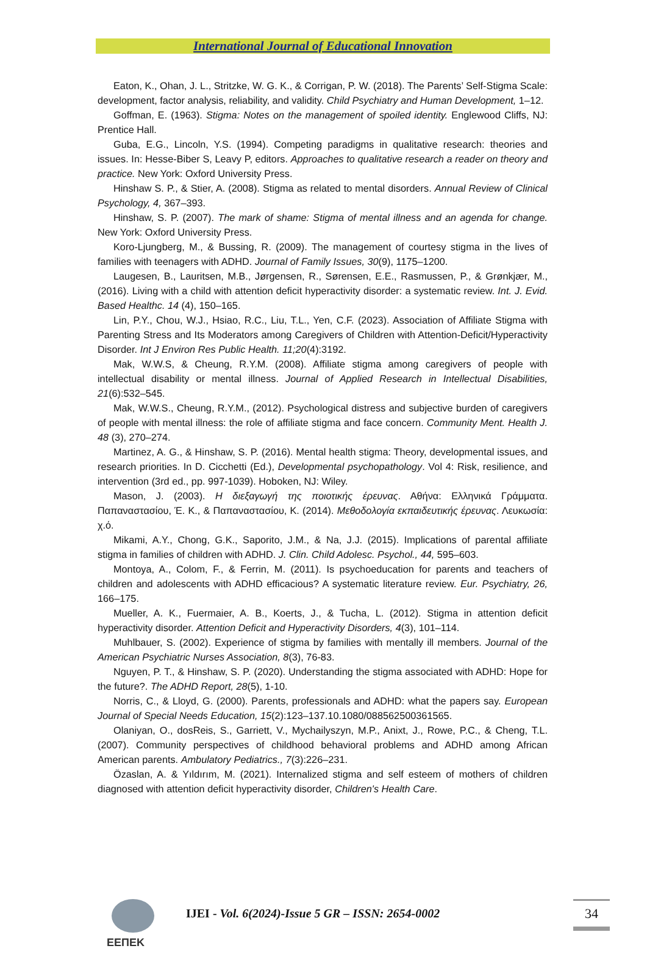International Journal of Educational Innovation
Eaton, K., Ohan, J. L., Stritzke, W. G. K., & Corrigan, P. W. (2018). The Parents’ Self-Stigma Scale: development, factor analysis, reliability, and validity. Child Psychiatry and Human Development, 1–12.
Goffman, E. (1963). Stigma: Notes on the management of spoiled identity. Englewood Cliffs, NJ: Prentice Hall.
Guba, E.G., Lincoln, Y.S. (1994). Competing paradigms in qualitative research: theories and issues. In: Hesse-Biber S, Leavy P, editors. Approaches to qualitative research a reader on theory and practice. New York: Oxford University Press.
Hinshaw S. P., & Stier, A. (2008). Stigma as related to mental disorders. Annual Review of Clinical Psychology, 4, 367–393.
Hinshaw, S. P. (2007). The mark of shame: Stigma of mental illness and an agenda for change. New York: Oxford University Press.
Koro-Ljungberg, M., & Bussing, R. (2009). The management of courtesy stigma in the lives of families with teenagers with ADHD. Journal of Family Issues, 30(9), 1175–1200.
Laugesen, B., Lauritsen, M.B., Jørgensen, R., Sørensen, E.E., Rasmussen, P., & Grønkjær, M., (2016). Living with a child with attention deficit hyperactivity disorder: a systematic review. Int. J. Evid. Based Healthc. 14 (4), 150–165.
Lin, P.Y., Chou, W.J., Hsiao, R.C., Liu, T.L., Yen, C.F. (2023). Association of Affiliate Stigma with Parenting Stress and Its Moderators among Caregivers of Children with Attention-Deficit/Hyperactivity Disorder. Int J Environ Res Public Health. 11;20(4):3192.
Mak, W.W.S, & Cheung, R.Y.M. (2008). Affiliate stigma among caregivers of people with intellectual disability or mental illness. Journal of Applied Research in Intellectual Disabilities, 21(6):532–545.
Mak, W.W.S., Cheung, R.Y.M., (2012). Psychological distress and subjective burden of caregivers of people with mental illness: the role of affiliate stigma and face concern. Community Ment. Health J. 48 (3), 270–274.
Martinez, A. G., & Hinshaw, S. P. (2016). Mental health stigma: Theory, developmental issues, and research priorities. In D. Cicchetti (Ed.), Developmental psychopathology. Vol 4: Risk, resilience, and intervention (3rd ed., pp. 997-1039). Hoboken, NJ: Wiley.
Mason, J. (2003). Η διεξαγωγή της ποιοτικής έρευνας. Αθήνα: Ελληνικά Γράμματα. Παπαναστασίου, Έ. Κ., & Παπαναστασίου, Κ. (2014). Μεθοδολογία εκπαιδευτικής έρευνας. Λευκωσία: χ.ό.
Mikami, A.Y., Chong, G.K., Saporito, J.M., & Na, J.J. (2015). Implications of parental affiliate stigma in families of children with ADHD. J. Clin. Child Adolesc. Psychol., 44, 595–603.
Montoya, A., Colom, F., & Ferrin, M. (2011). Is psychoeducation for parents and teachers of children and adolescents with ADHD efficacious? A systematic literature review. Eur. Psychiatry, 26, 166–175.
Mueller, A. K., Fuermaier, A. B., Koerts, J., & Tucha, L. (2012). Stigma in attention deficit hyperactivity disorder. Attention Deficit and Hyperactivity Disorders, 4(3), 101–114.
Muhlbauer, S. (2002). Experience of stigma by families with mentally ill members. Journal of the American Psychiatric Nurses Association, 8(3), 76-83.
Nguyen, P. T., & Hinshaw, S. P. (2020). Understanding the stigma associated with ADHD: Hope for the future?. The ADHD Report, 28(5), 1-10.
Norris, C., & Lloyd, G. (2000). Parents, professionals and ADHD: what the papers say. European Journal of Special Needs Education, 15(2):123–137.10.1080/088562500361565.
Olaniyan, O., dosReis, S., Garriett, V., Mychailyszyn, M.P., Anixt, J., Rowe, P.C., & Cheng, T.L. (2007). Community perspectives of childhood behavioral problems and ADHD among African American parents. Ambulatory Pediatrics., 7(3):226–231.
Özaslan, A. & Yıldırım, M. (2021). Internalized stigma and self esteem of mothers of children diagnosed with attention deficit hyperactivity disorder, Children's Health Care.
ΕΕΠΕΚ
IJEI - Vol. 6(2024)-Issue 5 GR – ISSN: 2654-0002
34